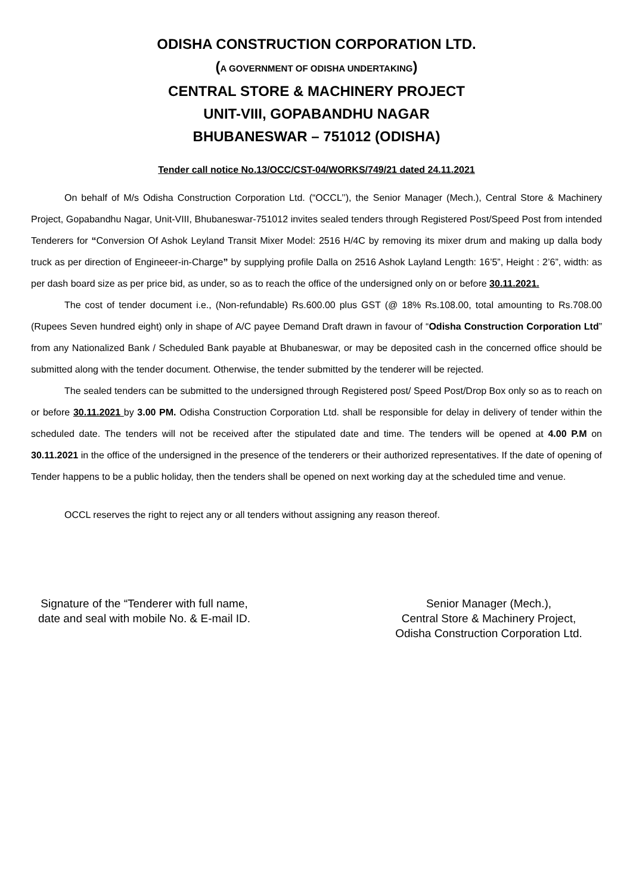ODISHA CONSTRUCTION CORPORATION LTD.
(A GOVERNMENT OF ODISHA UNDERTAKING)
CENTRAL STORE & MACHINERY PROJECT
UNIT-VIII, GOPABANDHU NAGAR
BHUBANESWAR – 751012 (ODISHA)
Tender call notice No.13/OCC/CST-04/WORKS/749/21 dated 24.11.2021
On behalf of M/s Odisha Construction Corporation Ltd. (“OCCL’’), the Senior Manager (Mech.), Central Store & Machinery Project, Gopabandhu Nagar, Unit-VIII, Bhubaneswar-751012 invites sealed tenders through Registered Post/Speed Post from intended Tenderers for “Conversion Of Ashok Leyland Transit Mixer Model: 2516 H/4C by removing its mixer drum and making up dalla body truck as per direction of Engineeer-in-Charge” by supplying profile Dalla on 2516 Ashok Layland Length: 16’5”, Height : 2’6”, width: as per dash board size as per price bid, as under, so as to reach the office of the undersigned only on or before 30.11.2021.
The cost of tender document i.e., (Non-refundable) Rs.600.00 plus GST (@ 18% Rs.108.00, total amounting to Rs.708.00 (Rupees Seven hundred eight) only in shape of A/C payee Demand Draft drawn in favour of “Odisha Construction Corporation Ltd” from any Nationalized Bank / Scheduled Bank payable at Bhubaneswar, or may be deposited cash in the concerned office should be submitted along with the tender document. Otherwise, the tender submitted by the tenderer will be rejected.
The sealed tenders can be submitted to the undersigned through Registered post/ Speed Post/Drop Box only so as to reach on or before 30.11.2021 by 3.00 PM. Odisha Construction Corporation Ltd. shall be responsible for delay in delivery of tender within the scheduled date. The tenders will not be received after the stipulated date and time. The tenders will be opened at 4.00 P.M on 30.11.2021 in the office of the undersigned in the presence of the tenderers or their authorized representatives. If the date of opening of Tender happens to be a public holiday, then the tenders shall be opened on next working day at the scheduled time and venue.
OCCL reserves the right to reject any or all tenders without assigning any reason thereof.
Signature of the “Tenderer with full name, date and seal with mobile No. & E-mail ID.
Senior Manager (Mech.),
Central Store & Machinery Project,
Odisha Construction Corporation Ltd.